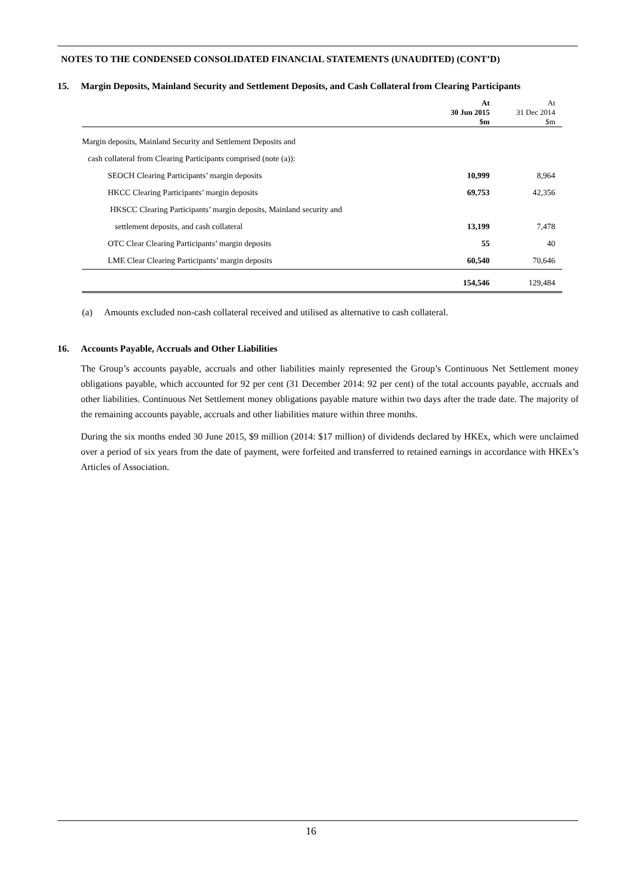NOTES TO THE CONDENSED CONSOLIDATED FINANCIAL STATEMENTS (UNAUDITED) (CONT’D)
15. Margin Deposits, Mainland Security and Settlement Deposits, and Cash Collateral from Clearing Participants
| | At 30 Jun 2015 $m | At 31 Dec 2014 $m |
| --- | --- | --- |
| Margin deposits, Mainland Security and Settlement Deposits and | | |
| cash collateral from Clearing Participants comprised (note (a)): | | |
| SEOCH Clearing Participants’ margin deposits | 10,999 | 8,964 |
| HKCC Clearing Participants’ margin deposits | 69,753 | 42,356 |
| HKSCC Clearing Participants’ margin deposits, Mainland security and | | |
| settlement deposits, and cash collateral | 13,199 | 7,478 |
| OTC Clear Clearing Participants’ margin deposits | 55 | 40 |
| LME Clear Clearing Participants’ margin deposits | 60,540 | 70,646 |
| | 154,546 | 129,484 |
(a) Amounts excluded non-cash collateral received and utilised as alternative to cash collateral.
16. Accounts Payable, Accruals and Other Liabilities
The Group’s accounts payable, accruals and other liabilities mainly represented the Group’s Continuous Net Settlement money obligations payable, which accounted for 92 per cent (31 December 2014: 92 per cent) of the total accounts payable, accruals and other liabilities. Continuous Net Settlement money obligations payable mature within two days after the trade date. The majority of the remaining accounts payable, accruals and other liabilities mature within three months.
During the six months ended 30 June 2015, $9 million (2014: $17 million) of dividends declared by HKEx, which were unclaimed over a period of six years from the date of payment, were forfeited and transferred to retained earnings in accordance with HKEx’s Articles of Association.
16